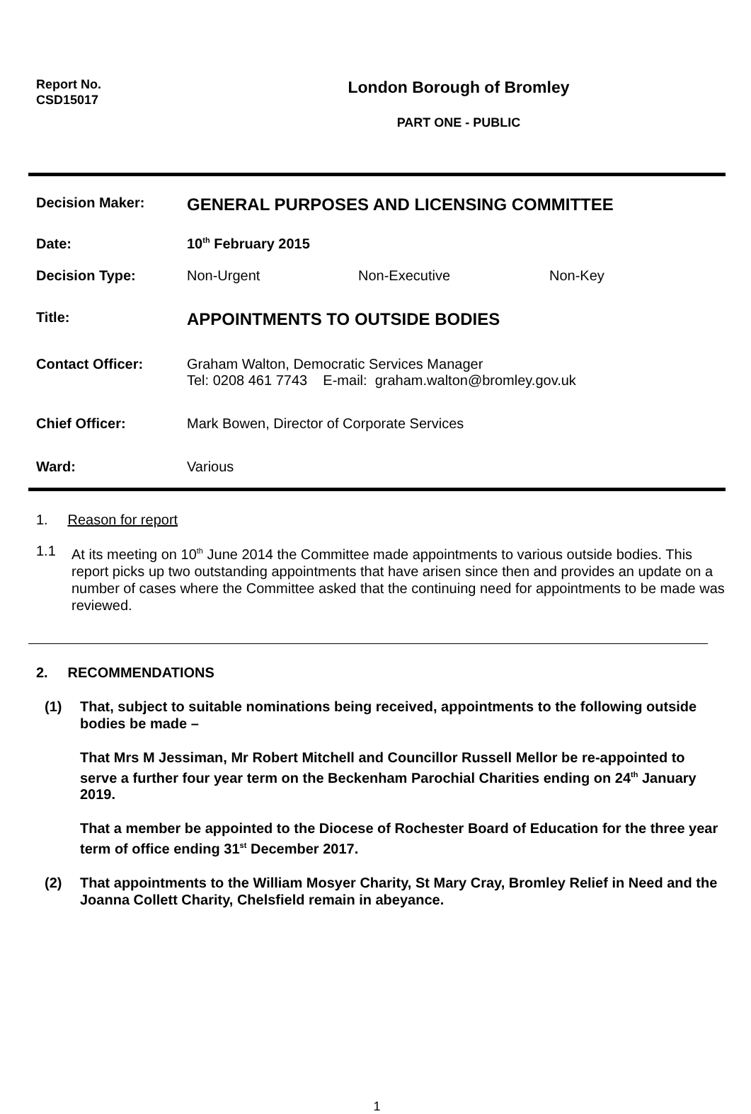Report No.
CSD15017
London Borough of Bromley
PART ONE - PUBLIC
Decision Maker:
GENERAL PURPOSES AND LICENSING COMMITTEE
Date: 10<sup>th</sup> February 2015
Decision Type: Non-Urgent Non-Executive Non-Key
Title:
APPOINTMENTS TO OUTSIDE BODIES
Contact Officer: Graham Walton, Democratic Services Manager
Tel: 0208 461 7743 E-mail: graham.walton@bromley.gov.uk
Chief Officer: Mark Bowen, Director of Corporate Services
Ward: Various
1. Reason for report
1.1 At its meeting on 10<sup>th</sup> June 2014 the Committee made appointments to various outside bodies. This report picks up two outstanding appointments that have arisen since then and provides an update on a number of cases where the Committee asked that the continuing need for appointments to be made was reviewed.
2. RECOMMENDATIONS
(1) That, subject to suitable nominations being received, appointments to the following outside bodies be made –
That Mrs M Jessiman, Mr Robert Mitchell and Councillor Russell Mellor be re-appointed to serve a further four year term on the Beckenham Parochial Charities ending on 24<sup>th</sup> January 2019.
That a member be appointed to the Diocese of Rochester Board of Education for the three year term of office ending 31<sup>st</sup> December 2017.
(2) That appointments to the William Mosyer Charity, St Mary Cray, Bromley Relief in Need and the Joanna Collett Charity, Chelsfield remain in abeyance.
1